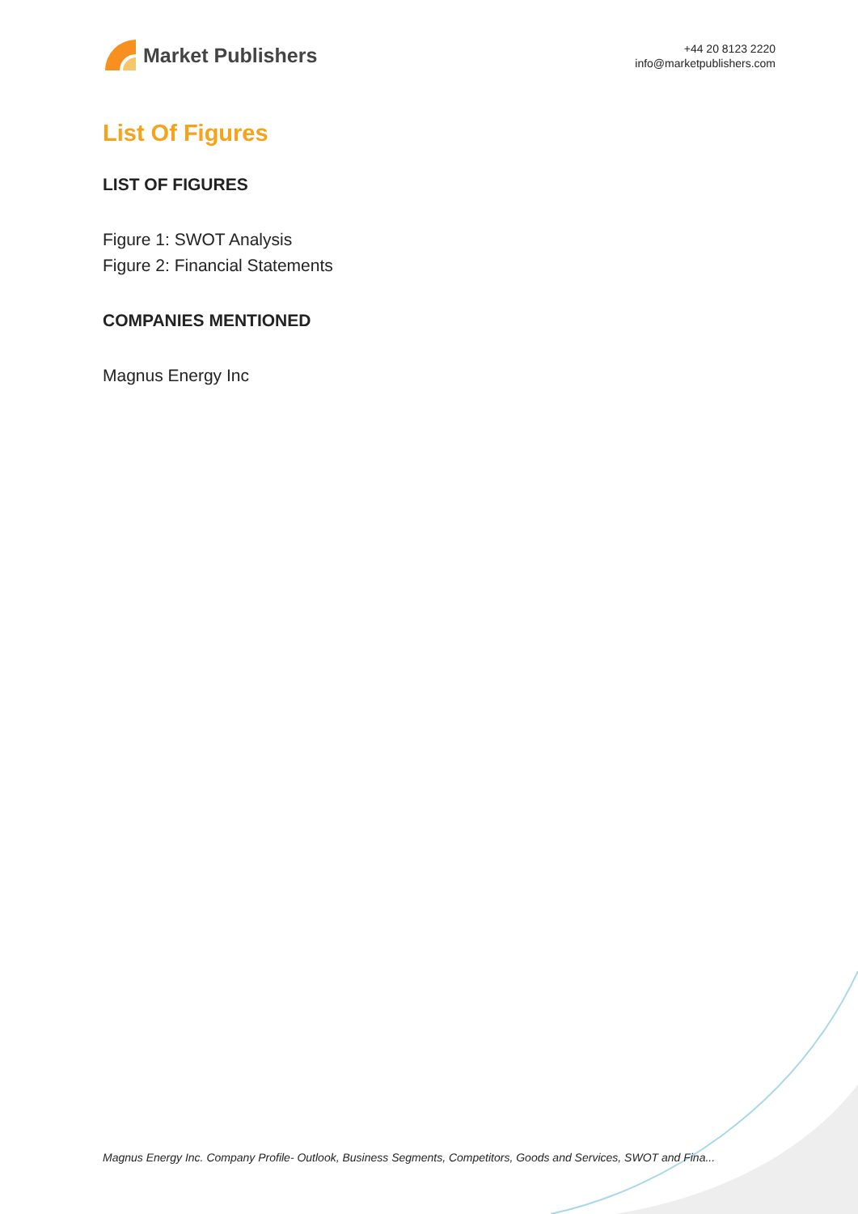Market Publishers
+44 20 8123 2220
info@marketpublishers.com
List Of Figures
LIST OF FIGURES
Figure 1: SWOT Analysis
Figure 2: Financial Statements
COMPANIES MENTIONED
Magnus Energy Inc
Magnus Energy Inc. Company Profile- Outlook, Business Segments, Competitors, Goods and Services, SWOT and Fina...